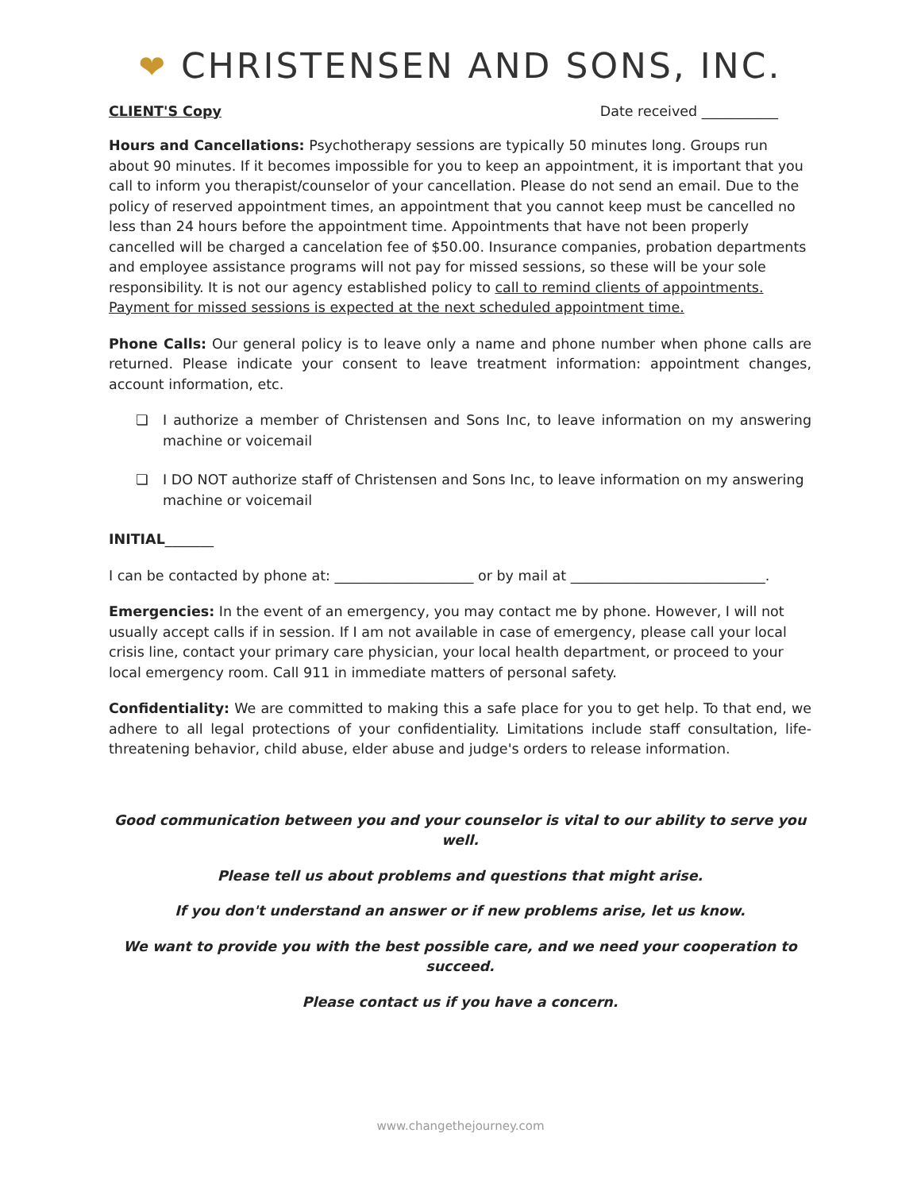❤ CHRISTENSEN AND SONS, INC.
CLIENT'S Copy Date received ___________
Hours and Cancellations: Psychotherapy sessions are typically 50 minutes long. Groups run about 90 minutes. If it becomes impossible for you to keep an appointment, it is important that you call to inform you therapist/counselor of your cancellation. Please do not send an email. Due to the policy of reserved appointment times, an appointment that you cannot keep must be cancelled no less than 24 hours before the appointment time. Appointments that have not been properly cancelled will be charged a cancelation fee of $50.00. Insurance companies, probation departments and employee assistance programs will not pay for missed sessions, so these will be your sole responsibility. It is not our agency established policy to call to remind clients of appointments. Payment for missed sessions is expected at the next scheduled appointment time.
Phone Calls: Our general policy is to leave only a name and phone number when phone calls are returned. Please indicate your consent to leave treatment information: appointment changes, account information, etc.
❏ I authorize a member of Christensen and Sons Inc, to leave information on my answering machine or voicemail
❏ I DO NOT authorize staff of Christensen and Sons Inc, to leave information on my answering machine or voicemail
INITIAL_______
I can be contacted by phone at: ____________________ or by mail at ____________________________.
Emergencies: In the event of an emergency, you may contact me by phone. However, I will not usually accept calls if in session. If I am not available in case of emergency, please call your local crisis line, contact your primary care physician, your local health department, or proceed to your local emergency room. Call 911 in immediate matters of personal safety.
Confidentiality: We are committed to making this a safe place for you to get help. To that end, we adhere to all legal protections of your confidentiality. Limitations include staff consultation, life-threatening behavior, child abuse, elder abuse and judge's orders to release information.
Good communication between you and your counselor is vital to our ability to serve you well.
Please tell us about problems and questions that might arise.
If you don't understand an answer or if new problems arise, let us know.
We want to provide you with the best possible care, and we need your cooperation to succeed.
Please contact us if you have a concern.
www.changethejourney.com